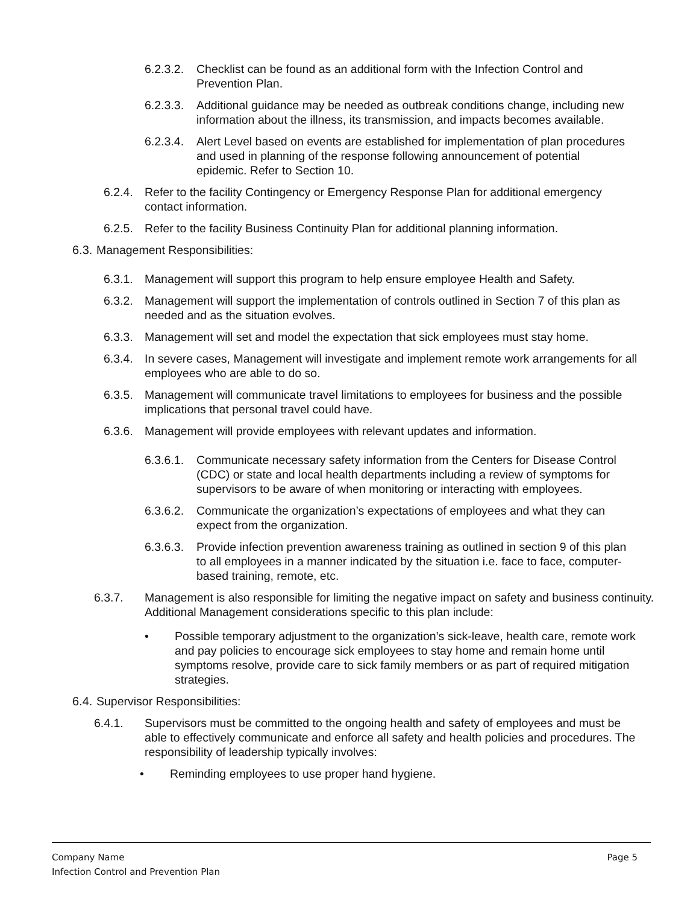6.2.3.2. Checklist can be found as an additional form with the Infection Control and Prevention Plan.
6.2.3.3. Additional guidance may be needed as outbreak conditions change, including new information about the illness, its transmission, and impacts becomes available.
6.2.3.4. Alert Level based on events are established for implementation of plan procedures and used in planning of the response following announcement of potential epidemic. Refer to Section 10.
6.2.4. Refer to the facility Contingency or Emergency Response Plan for additional emergency contact information.
6.2.5. Refer to the facility Business Continuity Plan for additional planning information.
6.3. Management Responsibilities:
6.3.1. Management will support this program to help ensure employee Health and Safety.
6.3.2. Management will support the implementation of controls outlined in Section 7 of this plan as needed and as the situation evolves.
6.3.3. Management will set and model the expectation that sick employees must stay home.
6.3.4. In severe cases, Management will investigate and implement remote work arrangements for all employees who are able to do so.
6.3.5. Management will communicate travel limitations to employees for business and the possible implications that personal travel could have.
6.3.6. Management will provide employees with relevant updates and information.
6.3.6.1. Communicate necessary safety information from the Centers for Disease Control (CDC) or state and local health departments including a review of symptoms for supervisors to be aware of when monitoring or interacting with employees.
6.3.6.2. Communicate the organization’s expectations of employees and what they can expect from the organization.
6.3.6.3. Provide infection prevention awareness training as outlined in section 9 of this plan to all employees in a manner indicated by the situation i.e. face to face, computer-based training, remote, etc.
6.3.7. Management is also responsible for limiting the negative impact on safety and business continuity. Additional Management considerations specific to this plan include:
• Possible temporary adjustment to the organization’s sick-leave, health care, remote work and pay policies to encourage sick employees to stay home and remain home until symptoms resolve, provide care to sick family members or as part of required mitigation strategies.
6.4. Supervisor Responsibilities:
6.4.1. Supervisors must be committed to the ongoing health and safety of employees and must be able to effectively communicate and enforce all safety and health policies and procedures. The responsibility of leadership typically involves:
• Reminding employees to use proper hand hygiene.
Company Name
Infection Control and Prevention Plan
Page 5